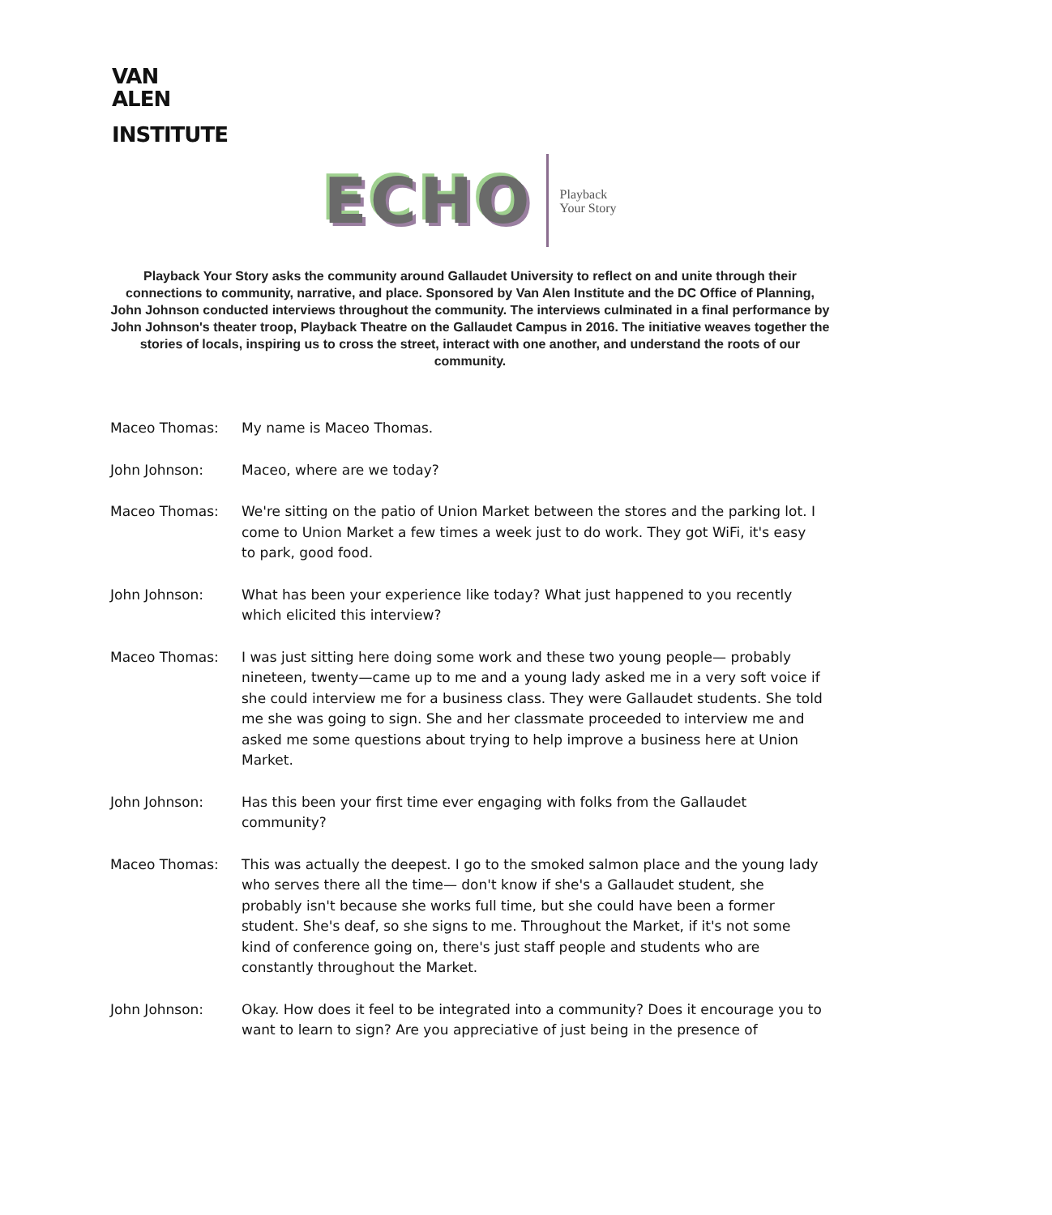VAN
ALEN
INSTITUTE
ECHO Playback
Your Story
Playback Your Story asks the community around Gallaudet University to reflect on and unite through their connections to community, narrative, and place. Sponsored by Van Alen Institute and the DC Office of Planning, John Johnson conducted interviews throughout the community. The interviews culminated in a final performance by John Johnson's theater troop, Playback Theatre on the Gallaudet Campus in 2016. The initiative weaves together the stories of locals, inspiring us to cross the street, interact with one another, and understand the roots of our community.
Maceo Thomas: My name is Maceo Thomas.
John Johnson: Maceo, where are we today?
Maceo Thomas: We're sitting on the patio of Union Market between the stores and the parking lot. I come to Union Market a few times a week just to do work. They got WiFi, it's easy to park, good food.
John Johnson: What has been your experience like today? What just happened to you recently which elicited this interview?
Maceo Thomas: I was just sitting here doing some work and these two young people— probably nineteen, twenty—came up to me and a young lady asked me in a very soft voice if she could interview me for a business class. They were Gallaudet students. She told me she was going to sign. She and her classmate proceeded to interview me and asked me some questions about trying to help improve a business here at Union Market.
John Johnson: Has this been your first time ever engaging with folks from the Gallaudet community?
Maceo Thomas: This was actually the deepest. I go to the smoked salmon place and the young lady who serves there all the time— don't know if she's a Gallaudet student, she probably isn't because she works full time, but she could have been a former student. She's deaf, so she signs to me. Throughout the Market, if it's not some kind of conference going on, there's just staff people and students who are constantly throughout the Market.
John Johnson: Okay. How does it feel to be integrated into a community? Does it encourage you to want to learn to sign? Are you appreciative of just being in the presence of